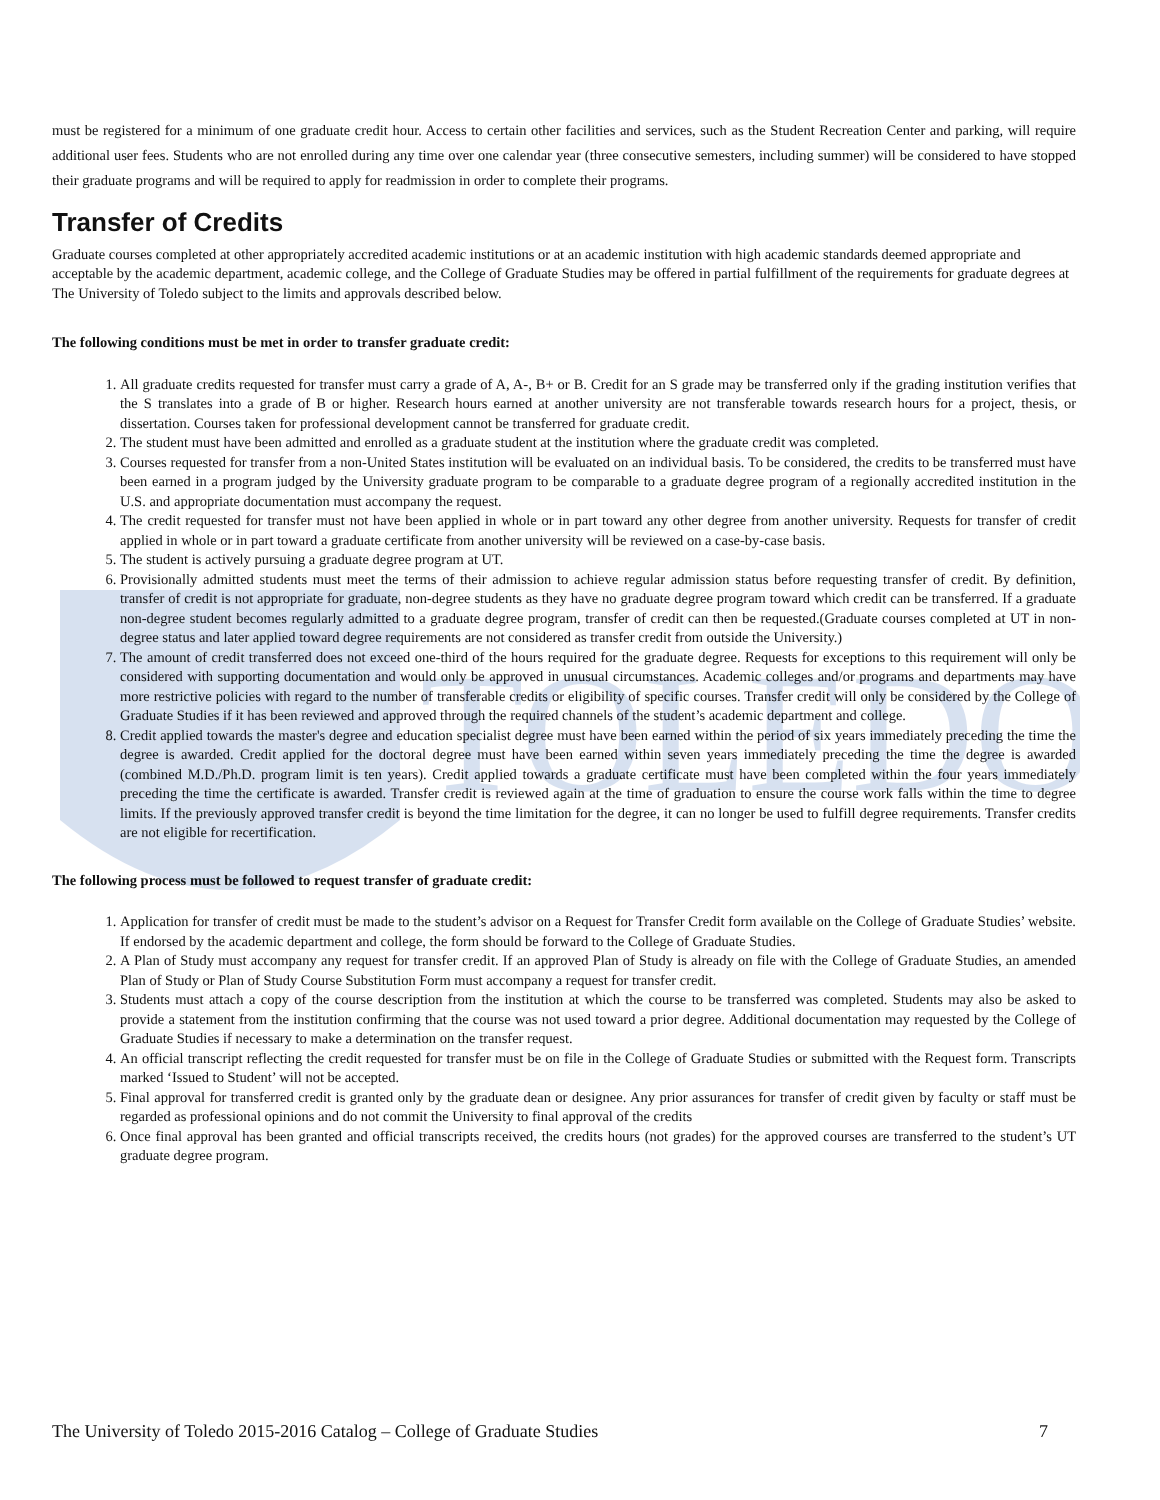TOLEDO
must be registered for a minimum of one graduate credit hour. Access to certain other facilities and services, such as the Student Recreation Center and parking, will require additional user fees. Students who are not enrolled during any time over one calendar year (three consecutive semesters, including summer) will be considered to have stopped their graduate programs and will be required to apply for readmission in order to complete their programs.
Transfer of Credits
Graduate courses completed at other appropriately accredited academic institutions or at an academic institution with high academic standards deemed appropriate and acceptable by the academic department, academic college, and the College of Graduate Studies may be offered in partial fulfillment of the requirements for graduate degrees at The University of Toledo subject to the limits and approvals described below.
The following conditions must be met in order to transfer graduate credit:
1. All graduate credits requested for transfer must carry a grade of A, A-, B+ or B. Credit for an S grade may be transferred only if the grading institution verifies that the S translates into a grade of B or higher. Research hours earned at another university are not transferable towards research hours for a project, thesis, or dissertation. Courses taken for professional development cannot be transferred for graduate credit.
2. The student must have been admitted and enrolled as a graduate student at the institution where the graduate credit was completed.
3. Courses requested for transfer from a non-United States institution will be evaluated on an individual basis. To be considered, the credits to be transferred must have been earned in a program judged by the University graduate program to be comparable to a graduate degree program of a regionally accredited institution in the U.S. and appropriate documentation must accompany the request.
4. The credit requested for transfer must not have been applied in whole or in part toward any other degree from another university. Requests for transfer of credit applied in whole or in part toward a graduate certificate from another university will be reviewed on a case-by-case basis.
5. The student is actively pursuing a graduate degree program at UT.
6. Provisionally admitted students must meet the terms of their admission to achieve regular admission status before requesting transfer of credit. By definition, transfer of credit is not appropriate for graduate, non-degree students as they have no graduate degree program toward which credit can be transferred. If a graduate non-degree student becomes regularly admitted to a graduate degree program, transfer of credit can then be requested.(Graduate courses completed at UT in non-degree status and later applied toward degree requirements are not considered as transfer credit from outside the University.)
7. The amount of credit transferred does not exceed one-third of the hours required for the graduate degree. Requests for exceptions to this requirement will only be considered with supporting documentation and would only be approved in unusual circumstances. Academic colleges and/or programs and departments may have more restrictive policies with regard to the number of transferable credits or eligibility of specific courses. Transfer credit will only be considered by the College of Graduate Studies if it has been reviewed and approved through the required channels of the student’s academic department and college.
8. Credit applied towards the master's degree and education specialist degree must have been earned within the period of six years immediately preceding the time the degree is awarded. Credit applied for the doctoral degree must have been earned within seven years immediately preceding the time the degree is awarded (combined M.D./Ph.D. program limit is ten years). Credit applied towards a graduate certificate must have been completed within the four years immediately preceding the time the certificate is awarded. Transfer credit is reviewed again at the time of graduation to ensure the course work falls within the time to degree limits. If the previously approved transfer credit is beyond the time limitation for the degree, it can no longer be used to fulfill degree requirements. Transfer credits are not eligible for recertification.
The following process must be followed to request transfer of graduate credit:
1. Application for transfer of credit must be made to the student’s advisor on a Request for Transfer Credit form available on the College of Graduate Studies’ website. If endorsed by the academic department and college, the form should be forward to the College of Graduate Studies.
2. A Plan of Study must accompany any request for transfer credit. If an approved Plan of Study is already on file with the College of Graduate Studies, an amended Plan of Study or Plan of Study Course Substitution Form must accompany a request for transfer credit.
3. Students must attach a copy of the course description from the institution at which the course to be transferred was completed. Students may also be asked to provide a statement from the institution confirming that the course was not used toward a prior degree. Additional documentation may requested by the College of Graduate Studies if necessary to make a determination on the transfer request.
4. An official transcript reflecting the credit requested for transfer must be on file in the College of Graduate Studies or submitted with the Request form. Transcripts marked ‘Issued to Student’ will not be accepted.
5. Final approval for transferred credit is granted only by the graduate dean or designee. Any prior assurances for transfer of credit given by faculty or staff must be regarded as professional opinions and do not commit the University to final approval of the credits
6. Once final approval has been granted and official transcripts received, the credits hours (not grades) for the approved courses are transferred to the student’s UT graduate degree program.
The University of Toledo 2015-2016 Catalog – College of Graduate Studies 7